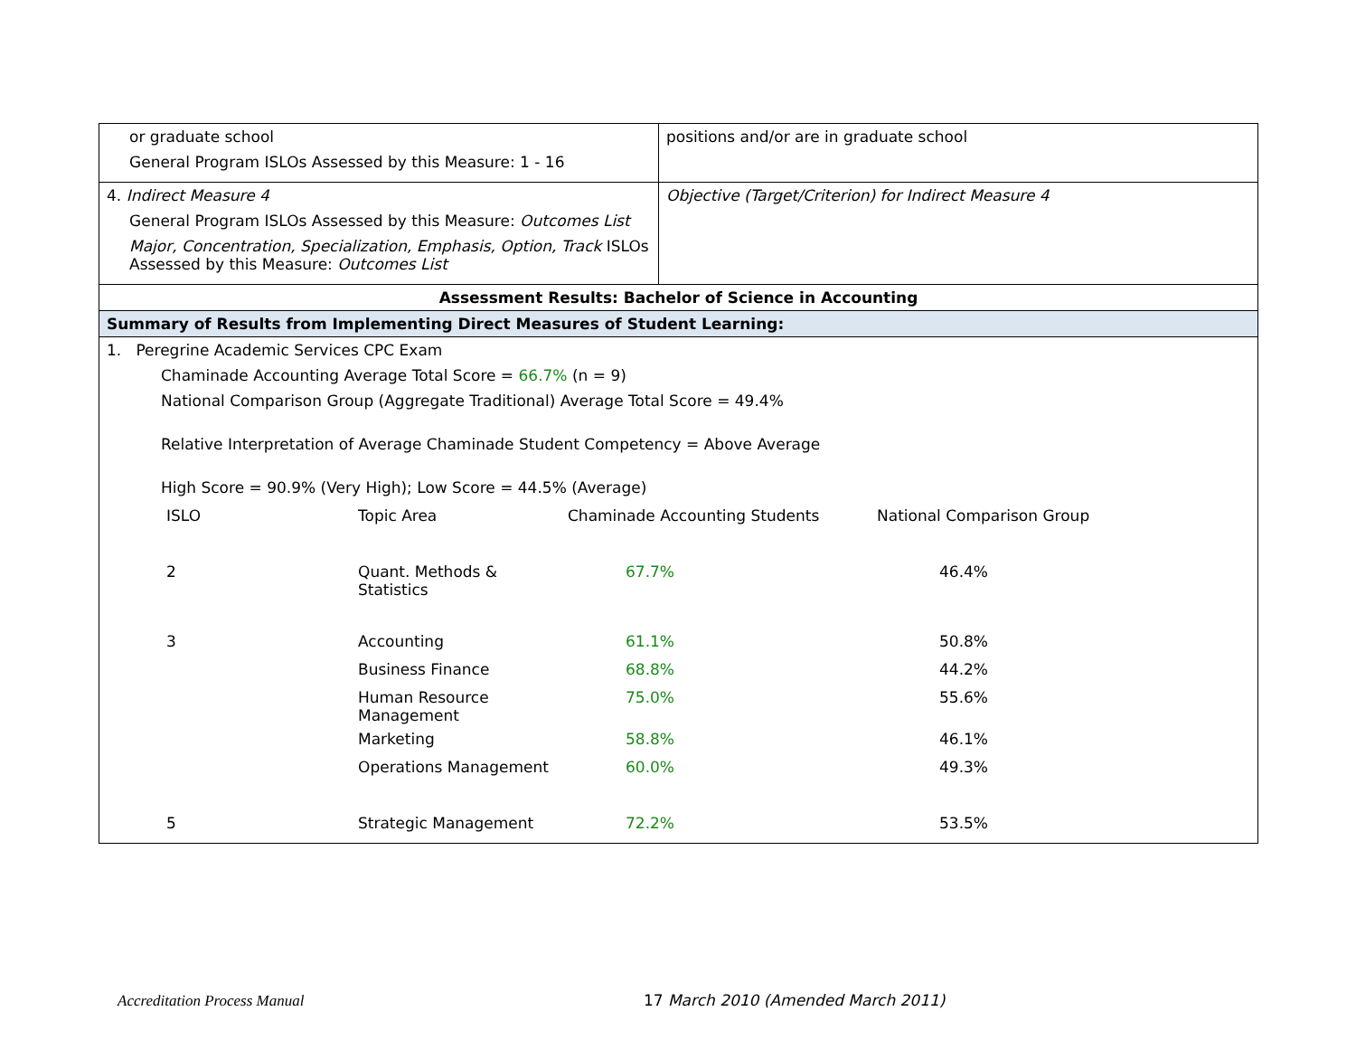| or graduate school General Program ISLOs Assessed by this Measure: 1 - 16 | positions and/or are in graduate school |
| 4. Indirect Measure 4 General Program ISLOs Assessed by this Measure: Outcomes List Major, Concentration, Specialization, Emphasis, Option, Track ISLOs Assessed by this Measure: Outcomes List | Objective (Target/Criterion) for Indirect Measure 4 |
| Assessment Results: Bachelor of Science in Accounting | |
| Summary of Results from Implementing Direct Measures of Student Learning: | |
| 1. Peregrine Academic Services CPC Exam Chaminade Accounting Average Total Score = 66.7% (n = 9) National Comparison Group (Aggregate Traditional) Average Total Score = 49.4% Relative Interpretation of Average Chaminade Student Competency = Above Average High Score = 90.9% (Very High); Low Score = 44.5% (Average) / ISLO / Topic Area / Chaminade Accounting Students / National Comparison Group / / 2 / Quant. Methods & Statistics / 67.7% / 46.4% / / 3 / Accounting / 61.1% / 50.8% / / / Business Finance / 68.8% / 44.2% / / / Human Resource Management / 75.0% / 55.6% / / / Marketing / 58.8% / 46.1% / / / Operations Management / 60.0% / 49.3% / / 5 / Strategic Management / 72.2% / 53.5% / | |
Accreditation Process Manual 17 March 2010 (Amended March 2011)